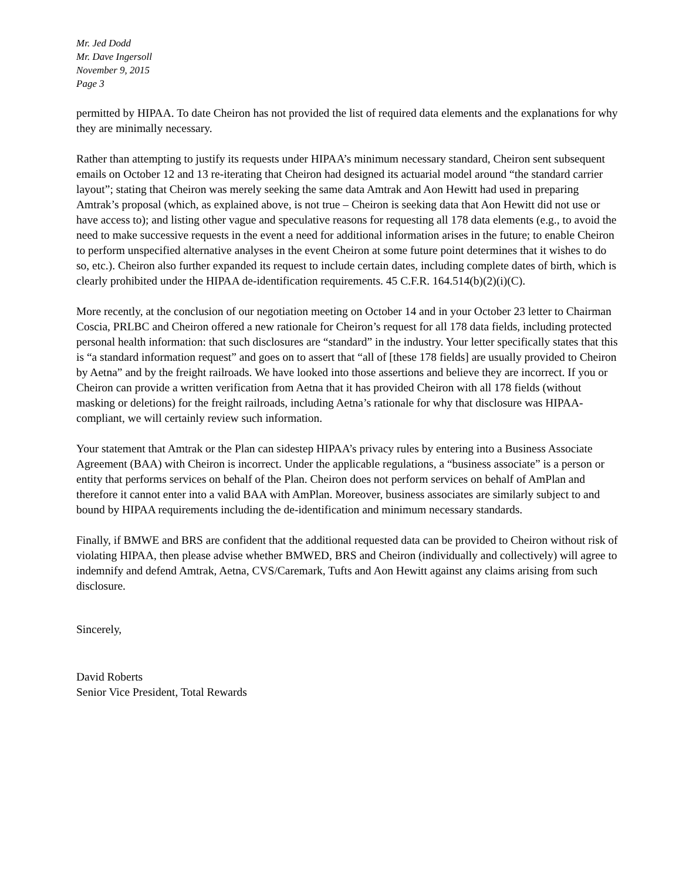Mr. Jed Dodd
Mr. Dave Ingersoll
November 9, 2015
Page 3
permitted by HIPAA. To date Cheiron has not provided the list of required data elements and the explanations for why they are minimally necessary.
Rather than attempting to justify its requests under HIPAA’s minimum necessary standard, Cheiron sent subsequent emails on October 12 and 13 re-iterating that Cheiron had designed its actuarial model around “the standard carrier layout”; stating that Cheiron was merely seeking the same data Amtrak and Aon Hewitt had used in preparing Amtrak’s proposal (which, as explained above, is not true – Cheiron is seeking data that Aon Hewitt did not use or have access to); and listing other vague and speculative reasons for requesting all 178 data elements (e.g., to avoid the need to make successive requests in the event a need for additional information arises in the future; to enable Cheiron to perform unspecified alternative analyses in the event Cheiron at some future point determines that it wishes to do so, etc.). Cheiron also further expanded its request to include certain dates, including complete dates of birth, which is clearly prohibited under the HIPAA de-identification requirements. 45 C.F.R. 164.514(b)(2)(i)(C).
More recently, at the conclusion of our negotiation meeting on October 14 and in your October 23 letter to Chairman Coscia, PRLBC and Cheiron offered a new rationale for Cheiron’s request for all 178 data fields, including protected personal health information: that such disclosures are “standard” in the industry. Your letter specifically states that this is “a standard information request” and goes on to assert that “all of [these 178 fields] are usually provided to Cheiron by Aetna” and by the freight railroads. We have looked into those assertions and believe they are incorrect. If you or Cheiron can provide a written verification from Aetna that it has provided Cheiron with all 178 fields (without masking or deletions) for the freight railroads, including Aetna’s rationale for why that disclosure was HIPAA-compliant, we will certainly review such information.
Your statement that Amtrak or the Plan can sidestep HIPAA’s privacy rules by entering into a Business Associate Agreement (BAA) with Cheiron is incorrect. Under the applicable regulations, a “business associate” is a person or entity that performs services on behalf of the Plan. Cheiron does not perform services on behalf of AmPlan and therefore it cannot enter into a valid BAA with AmPlan. Moreover, business associates are similarly subject to and bound by HIPAA requirements including the de-identification and minimum necessary standards.
Finally, if BMWE and BRS are confident that the additional requested data can be provided to Cheiron without risk of violating HIPAA, then please advise whether BMWED, BRS and Cheiron (individually and collectively) will agree to indemnify and defend Amtrak, Aetna, CVS/Caremark, Tufts and Aon Hewitt against any claims arising from such disclosure.
Sincerely,
David Roberts
Senior Vice President, Total Rewards